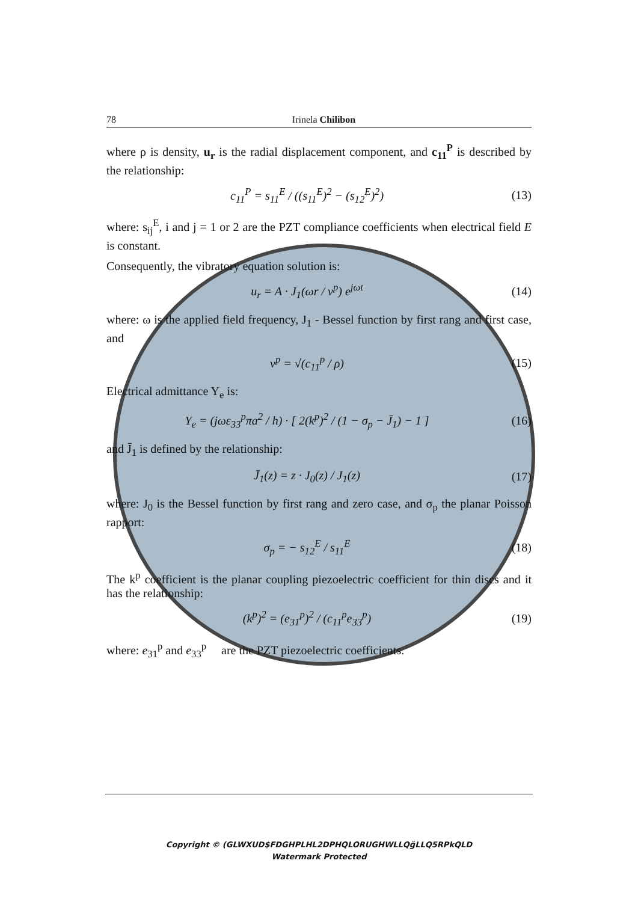78 Irinela Chilibon
where ρ is density, u<sub>r</sub> is the radial displacement component, and c<sub>11</sub><sup>P</sup> is described by the relationship:
c<sub>11</sub><sup>P</sup> = s<sub>11</sub><sup>E</sup> / ((s<sub>11</sub><sup>E</sup>)<sup>2</sup> − (s<sub>12</sub><sup>E</sup>)<sup>2</sup>)
(13)
where: s<sub>ij</sub><sup>E</sup>, i and j = 1 or 2 are the PZT compliance coefficients when electrical field E is constant.
Consequently, the vibratory equation solution is:
u<sub>r</sub> = A · J<sub>1</sub>(ωr / v<sup>p</sup>) e<sup>jωt</sup>
(14)
where: ω is the applied field frequency, J<sub>1</sub> - Bessel function by first rang and first case, and
v<sup>p</sup> = √(c<sub>11</sub><sup>p</sup> / ρ)
(15)
Electrical admittance Y<sub>e</sub> is:
Y<sub>e</sub> = (jωε<sub>33</sub><sup>p</sup>πa<sup>2</sup> / h) · [ 2(k<sup>p</sup>)<sup>2</sup> / (1 − σ<sub>p</sub> − J̄<sub>1</sub>) − 1 ]
(16)
and J̄<sub>1</sub> is defined by the relationship:
J̄<sub>1</sub>(z) = z · J<sub>0</sub>(z) / J<sub>1</sub>(z)
(17)
where: J<sub>0</sub> is the Bessel function by first rang and zero case, and σ<sub>p</sub> the planar Poisson rapport:
σ<sub>p</sub> = − s<sub>12</sub><sup>E</sup> / s<sub>11</sub><sup>E</sup>
(18)
The k<sup>p</sup> coefficient is the planar coupling piezoelectric coefficient for thin discs and it has the relationship:
(k<sup>p</sup>)<sup>2</sup> = (e<sub>31</sub><sup>p</sup>)<sup>2</sup> / (c<sub>11</sub><sup>p</sup>e<sub>33</sub><sup>p</sup>)
(19)
where: e<sub>31</sub><sup>p</sup> and e<sub>33</sub><sup>p</sup> are the PZT piezoelectric coefficients.
Copyright © (GLWXUD$FDGHPLHL2DPHQLORUGHWLLQğLLQ5RPkQLD
Watermark Protected